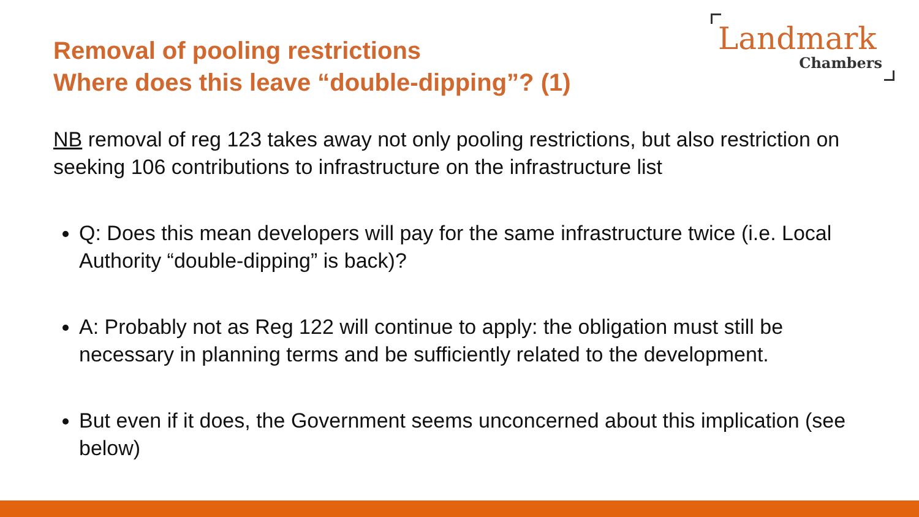Removal of pooling restrictions
Where does this leave “double-dipping”? (1)
Landmark
Chambers
NB removal of reg 123 takes away not only pooling restrictions, but also restriction on seeking 106 contributions to infrastructure on the infrastructure list
Q: Does this mean developers will pay for the same infrastructure twice (i.e. Local Authority “double-dipping” is back)?
A: Probably not as Reg 122 will continue to apply: the obligation must still be necessary in planning terms and be sufficiently related to the development.
But even if it does, the Government seems unconcerned about this implication (see below)